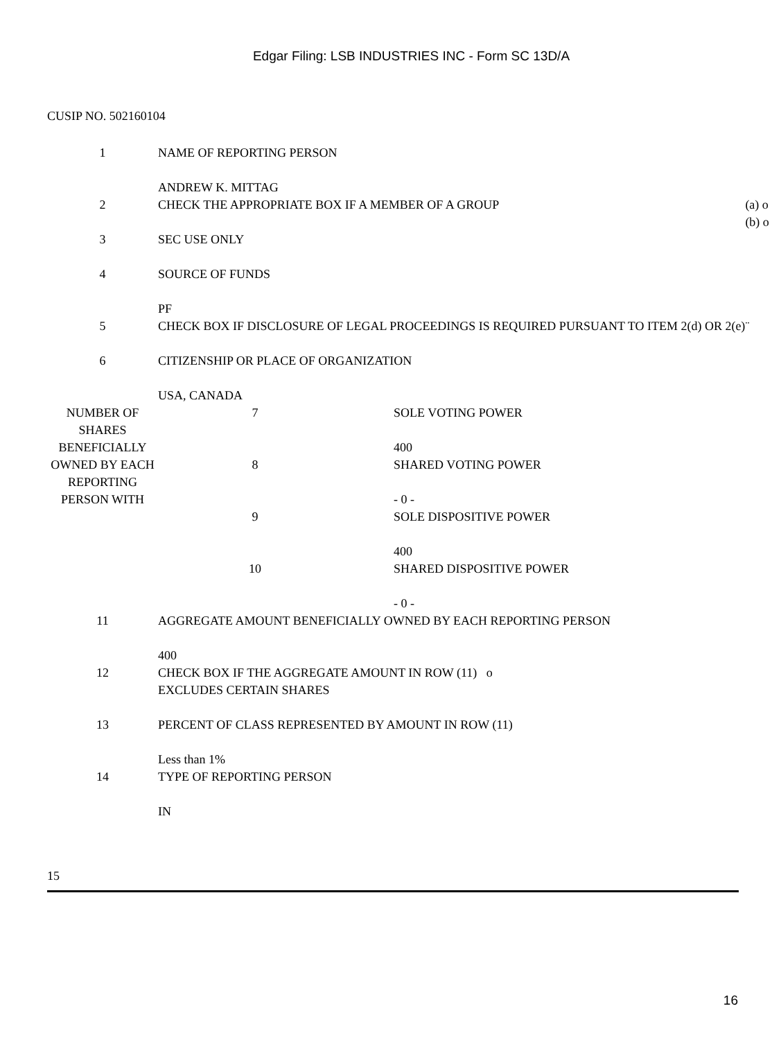Edgar Filing: LSB INDUSTRIES INC - Form SC 13D/A
CUSIP NO. 502160104
| 1 | NAME OF REPORTING PERSON ANDREW K. MITTAG | | |
| 2 | CHECK THE APPROPRIATE BOX IF A MEMBER OF A GROUP | | (a) o (b) o |
| 3 | SEC USE ONLY | | |
| 4 | SOURCE OF FUNDS PF | | |
| 5 | CHECK BOX IF DISCLOSURE OF LEGAL PROCEEDINGS IS REQUIRED PURSUANT TO ITEM 2(d) OR 2(e) | | ¨ |
| 6 | CITIZENSHIP OR PLACE OF ORGANIZATION USA, CANADA | | |
| NUMBER OF SHARES BENEFICIALLY OWNED BY EACH REPORTING PERSON WITH | 7 | SOLE VOTING POWER 400 | |
| | 8 | SHARED VOTING POWER - 0 - | |
| | 9 | SOLE DISPOSITIVE POWER 400 | |
| | 10 | SHARED DISPOSITIVE POWER - 0 - | |
| 11 | AGGREGATE AMOUNT BENEFICIALLY OWNED BY EACH REPORTING PERSON 400 | | |
| 12 | CHECK BOX IF THE AGGREGATE AMOUNT IN ROW (11) o EXCLUDES CERTAIN SHARES | | |
| 13 | PERCENT OF CLASS REPRESENTED BY AMOUNT IN ROW (11) Less than 1% | | |
| 14 | TYPE OF REPORTING PERSON IN | | |
15
16